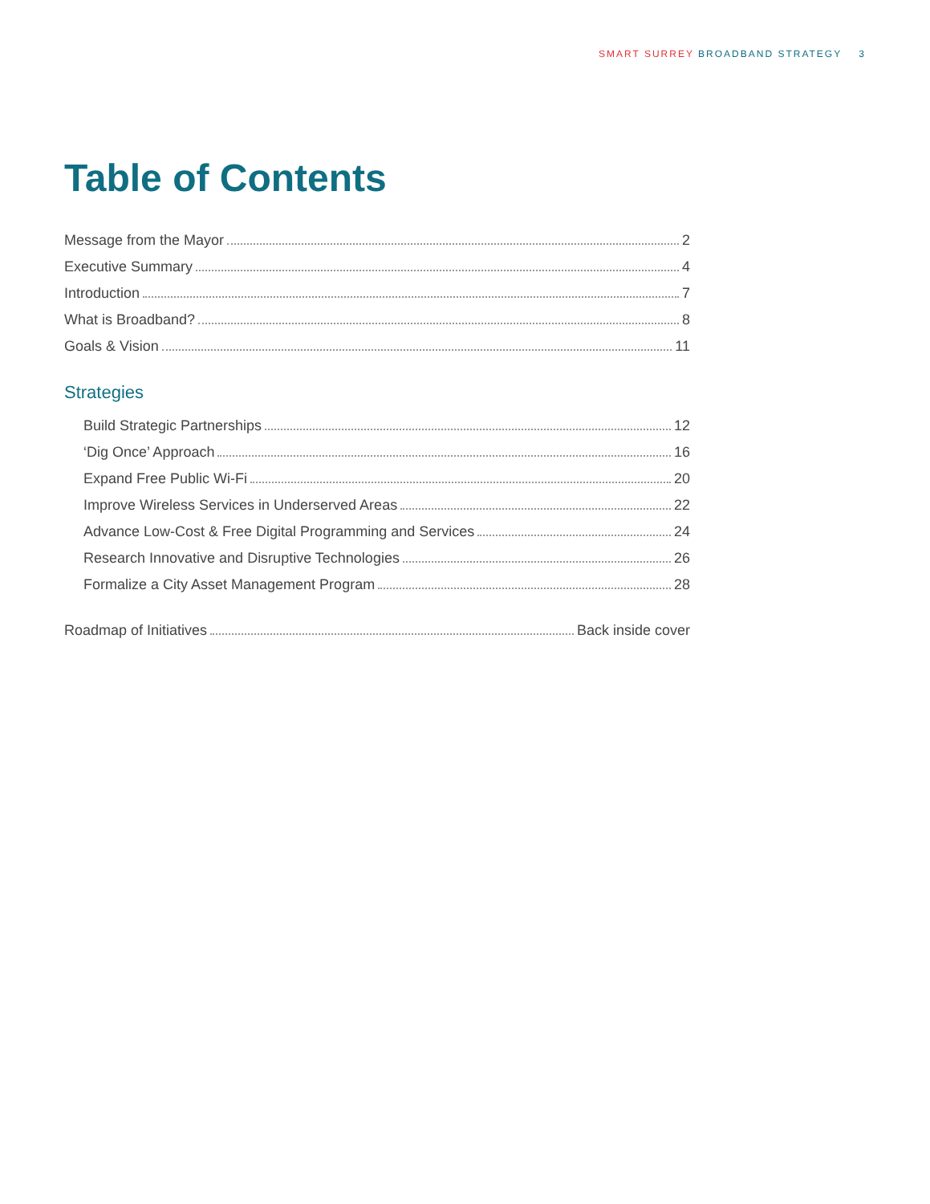SMART SURREY BROADBAND STRATEGY 3
Table of Contents
Message from the Mayor 2
Executive Summary 4
Introduction 7
What is Broadband? 8
Goals & Vision 11
Strategies
Build Strategic Partnerships 12
‘Dig Once’ Approach 16
Expand Free Public Wi-Fi 20
Improve Wireless Services in Underserved Areas 22
Advance Low-Cost & Free Digital Programming and Services 24
Research Innovative and Disruptive Technologies 26
Formalize a City Asset Management Program 28
Roadmap of Initiatives Back inside cover